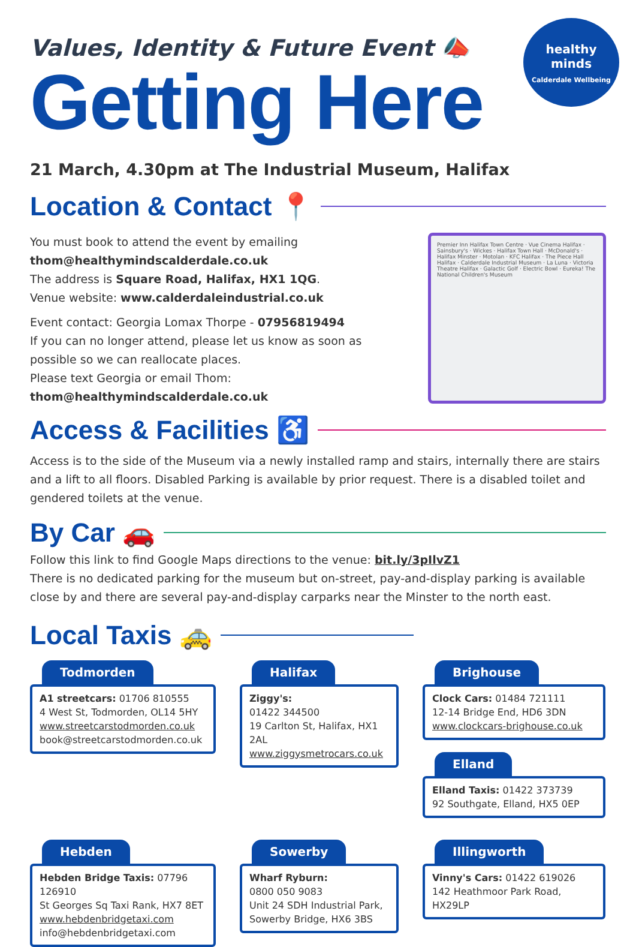healthy minds
Calderdale Wellbeing
Values, Identity & Future Event 📣
Getting Here
21 March, 4.30pm at The Industrial Museum, Halifax
Location & Contact 📍
You must book to attend the event by emailing
thom@healthymindscalderdale.co.uk
The address is Square Road, Halifax, HX1 1QG.
Venue website: www.calderdaleindustrial.co.uk
Event contact: Georgia Lomax Thorpe - 07956819494
If you can no longer attend, please let us know as soon as possible so we can reallocate places.
Please text Georgia or email Thom:
thom@healthymindscalderdale.co.uk
Premier Inn Halifax Town Centre · Vue Cinema Halifax · Sainsbury's · Wickes · Halifax Town Hall · McDonald's · Halifax Minster · Motolan · KFC Halifax · The Piece Hall Halifax · Calderdale Industrial Museum · La Luna · Victoria Theatre Halifax · Galactic Golf · Electric Bowl · Eureka! The National Children's Museum
Access & Facilities ♿
Access is to the side of the Museum via a newly installed ramp and stairs, internally there are stairs and a lift to all floors. Disabled Parking is available by prior request. There is a disabled toilet and gendered toilets at the venue.
By Car 🚗
Follow this link to find Google Maps directions to the venue: bit.ly/3pIlvZ1
There is no dedicated parking for the museum but on-street, pay-and-display parking is available close by and there are several pay-and-display carparks near the Minster to the north east.
Local Taxis 🚕
Todmorden
A1 streetcars: 01706 810555
4 West St, Todmorden, OL14 5HY
www.streetcarstodmorden.co.uk
book@streetcarstodmorden.co.uk
Halifax
Ziggy's:
01422 344500
19 Carlton St, Halifax, HX1 2AL
www.ziggysmetrocars.co.uk
Brighouse
Clock Cars: 01484 721111
12-14 Bridge End, HD6 3DN
www.clockcars-brighouse.co.uk
Elland
Elland Taxis: 01422 373739
92 Southgate, Elland, HX5 0EP
Hebden
Hebden Bridge Taxis: 07796 126910
St Georges Sq Taxi Rank, HX7 8ET
www.hebdenbridgetaxi.com
info@hebdenbridgetaxi.com
Sowerby
Wharf Ryburn:
0800 050 9083
Unit 24 SDH Industrial Park,
Sowerby Bridge, HX6 3BS
Illingworth
Vinny's Cars: 01422 619026
142 Heathmoor Park Road, HX29LP